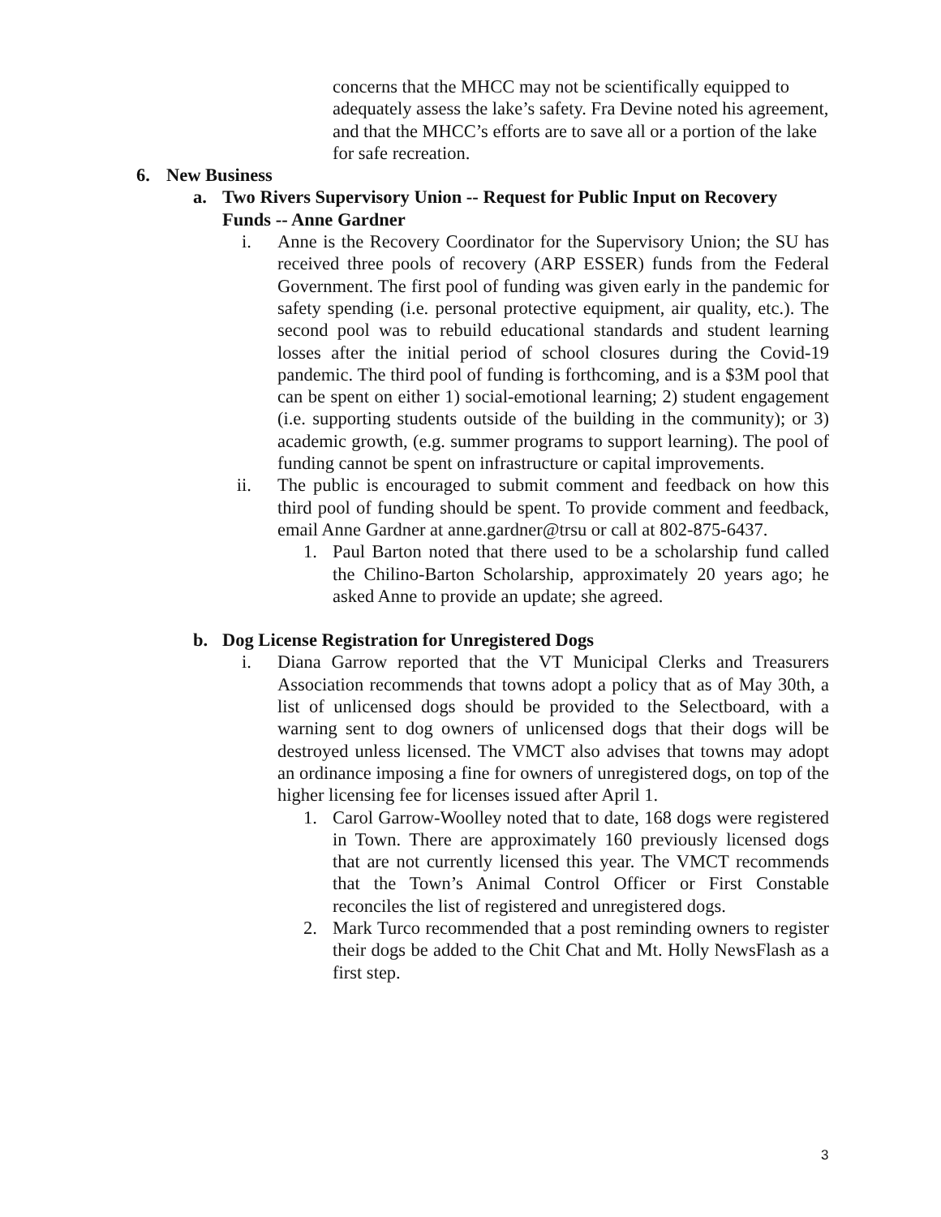concerns that the MHCC may not be scientifically equipped to adequately assess the lake’s safety. Fra Devine noted his agreement, and that the MHCC’s efforts are to save all or a portion of the lake for safe recreation.
6. New Business
a. Two Rivers Supervisory Union -- Request for Public Input on Recovery Funds -- Anne Gardner
i. Anne is the Recovery Coordinator for the Supervisory Union; the SU has received three pools of recovery (ARP ESSER) funds from the Federal Government. The first pool of funding was given early in the pandemic for safety spending (i.e. personal protective equipment, air quality, etc.). The second pool was to rebuild educational standards and student learning losses after the initial period of school closures during the Covid-19 pandemic. The third pool of funding is forthcoming, and is a $3M pool that can be spent on either 1) social-emotional learning; 2) student engagement (i.e. supporting students outside of the building in the community); or 3) academic growth, (e.g. summer programs to support learning). The pool of funding cannot be spent on infrastructure or capital improvements.
ii.
The public is encouraged to submit comment and feedback on how this third pool of funding should be spent. To provide comment and feedback, email Anne Gardner at anne.gardner@trsu or call at 802-875-6437.
1. Paul Barton noted that there used to be a scholarship fund called the Chilino-Barton Scholarship, approximately 20 years ago; he asked Anne to provide an update; she agreed.
b. Dog License Registration for Unregistered Dogs
i. Diana Garrow reported that the VT Municipal Clerks and Treasurers Association recommends that towns adopt a policy that as of May 30th, a list of unlicensed dogs should be provided to the Selectboard, with a warning sent to dog owners of unlicensed dogs that their dogs will be destroyed unless licensed. The VMCT also advises that towns may adopt an ordinance imposing a fine for owners of unregistered dogs, on top of the higher licensing fee for licenses issued after April 1.
1. Carol Garrow-Woolley noted that to date, 168 dogs were registered in Town. There are approximately 160 previously licensed dogs that are not currently licensed this year. The VMCT recommends that the Town’s Animal Control Officer or First Constable reconciles the list of registered and unregistered dogs.
2. Mark Turco recommended that a post reminding owners to register their dogs be added to the Chit Chat and Mt. Holly NewsFlash as a first step.
3